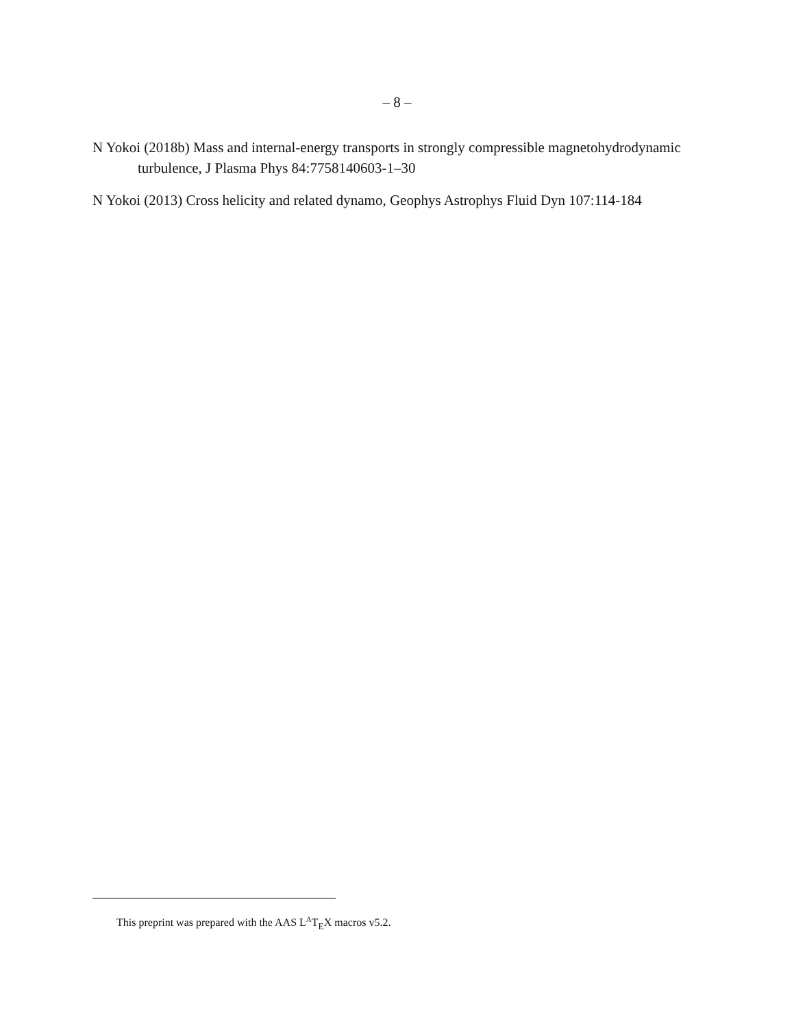– 8 –
N Yokoi (2018b) Mass and internal-energy transports in strongly compressible magnetohydrodynamic turbulence, J Plasma Phys 84:7758140603-1–30
N Yokoi (2013) Cross helicity and related dynamo, Geophys Astrophys Fluid Dyn 107:114-184
This preprint was prepared with the AAS L<sup>A</sup>T<sub>E</sub>X macros v5.2.